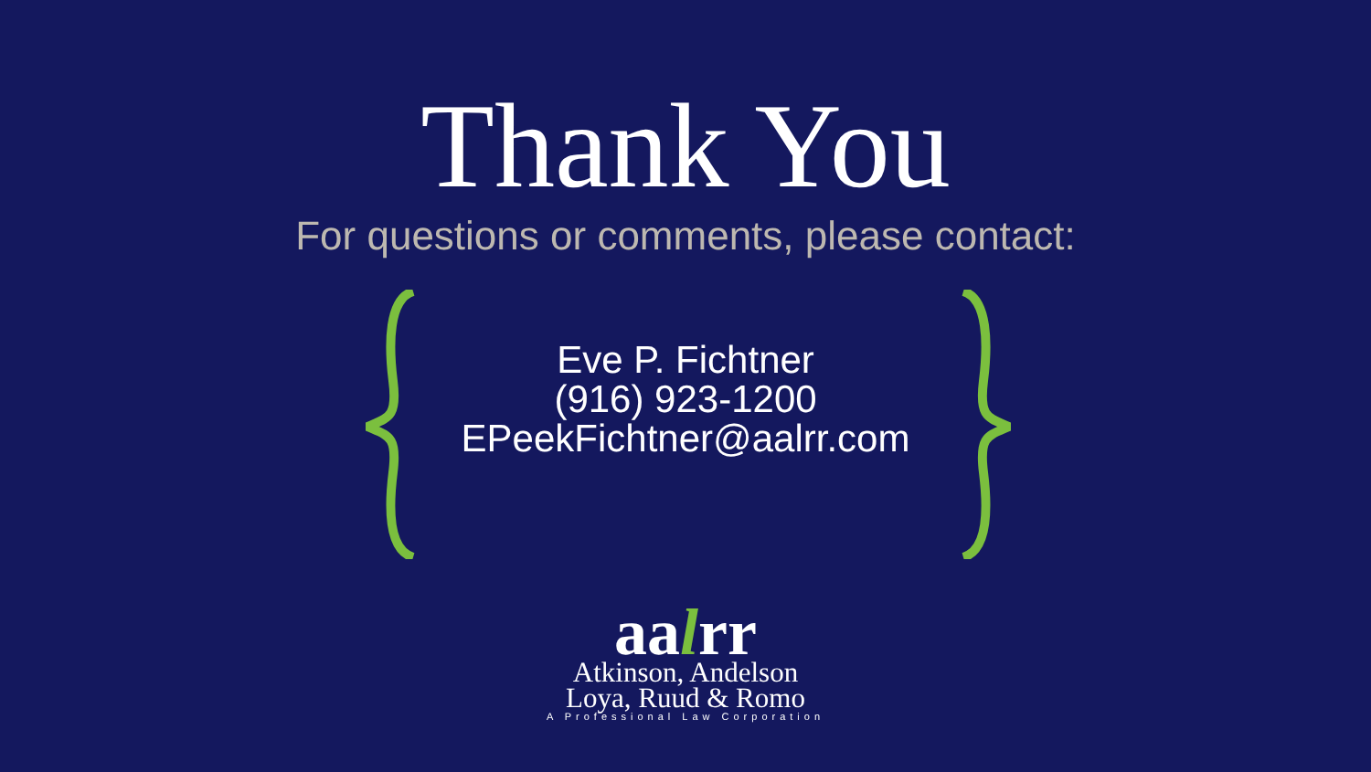Thank You
For questions or comments, please contact:
Eve P. Fichtner
(916) 923-1200
EPeekFichtner@aalrr.com
aalrr
Atkinson, Andelson
Loya, Ruud & Romo
A Professional Law Corporation